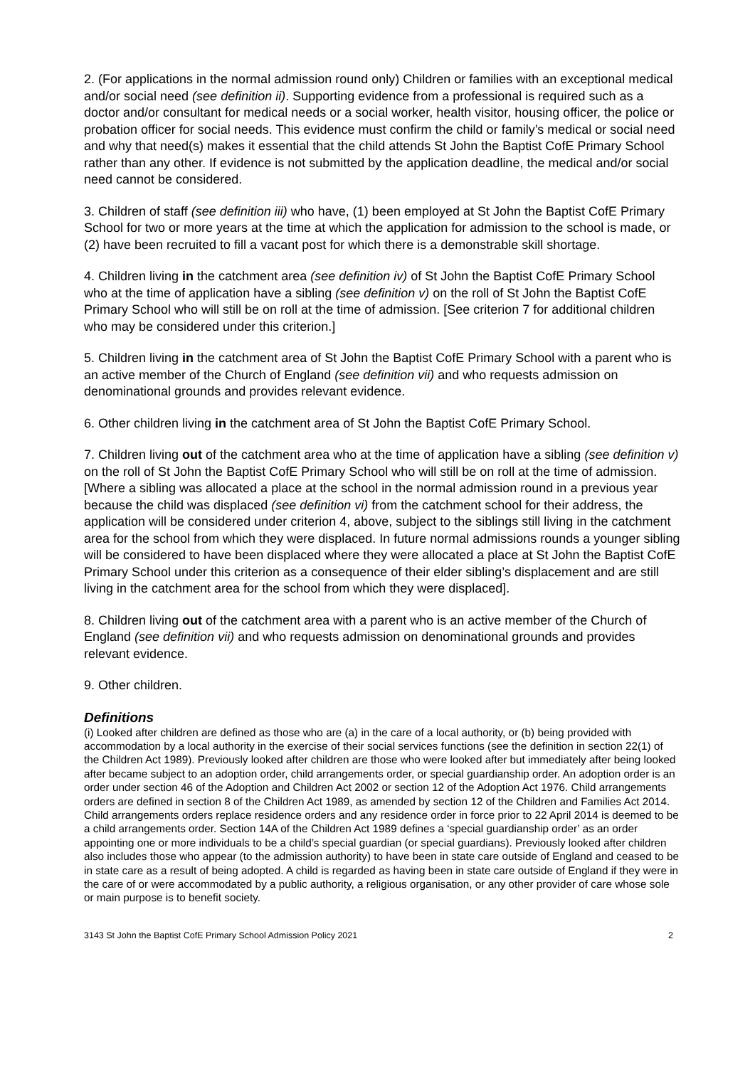2. (For applications in the normal admission round only) Children or families with an exceptional medical and/or social need (see definition ii). Supporting evidence from a professional is required such as a doctor and/or consultant for medical needs or a social worker, health visitor, housing officer, the police or probation officer for social needs. This evidence must confirm the child or family’s medical or social need and why that need(s) makes it essential that the child attends St John the Baptist CofE Primary School rather than any other. If evidence is not submitted by the application deadline, the medical and/or social need cannot be considered.
3. Children of staff (see definition iii) who have, (1) been employed at St John the Baptist CofE Primary School for two or more years at the time at which the application for admission to the school is made, or (2) have been recruited to fill a vacant post for which there is a demonstrable skill shortage.
4. Children living in the catchment area (see definition iv) of St John the Baptist CofE Primary School who at the time of application have a sibling (see definition v) on the roll of St John the Baptist CofE Primary School who will still be on roll at the time of admission. [See criterion 7 for additional children who may be considered under this criterion.]
5. Children living in the catchment area of St John the Baptist CofE Primary School with a parent who is an active member of the Church of England (see definition vii) and who requests admission on denominational grounds and provides relevant evidence.
6. Other children living in the catchment area of St John the Baptist CofE Primary School.
7. Children living out of the catchment area who at the time of application have a sibling (see definition v) on the roll of St John the Baptist CofE Primary School who will still be on roll at the time of admission. [Where a sibling was allocated a place at the school in the normal admission round in a previous year because the child was displaced (see definition vi) from the catchment school for their address, the application will be considered under criterion 4, above, subject to the siblings still living in the catchment area for the school from which they were displaced. In future normal admissions rounds a younger sibling will be considered to have been displaced where they were allocated a place at St John the Baptist CofE Primary School under this criterion as a consequence of their elder sibling’s displacement and are still living in the catchment area for the school from which they were displaced].
8. Children living out of the catchment area with a parent who is an active member of the Church of England (see definition vii) and who requests admission on denominational grounds and provides relevant evidence.
9. Other children.
Definitions
(i) Looked after children are defined as those who are (a) in the care of a local authority, or (b) being provided with accommodation by a local authority in the exercise of their social services functions (see the definition in section 22(1) of the Children Act 1989). Previously looked after children are those who were looked after but immediately after being looked after became subject to an adoption order, child arrangements order, or special guardianship order. An adoption order is an order under section 46 of the Adoption and Children Act 2002 or section 12 of the Adoption Act 1976. Child arrangements orders are defined in section 8 of the Children Act 1989, as amended by section 12 of the Children and Families Act 2014. Child arrangements orders replace residence orders and any residence order in force prior to 22 April 2014 is deemed to be a child arrangements order. Section 14A of the Children Act 1989 defines a ‘special guardianship order’ as an order appointing one or more individuals to be a child’s special guardian (or special guardians). Previously looked after children also includes those who appear (to the admission authority) to have been in state care outside of England and ceased to be in state care as a result of being adopted. A child is regarded as having been in state care outside of England if they were in the care of or were accommodated by a public authority, a religious organisation, or any other provider of care whose sole or main purpose is to benefit society.
3143 St John the Baptist CofE Primary School Admission Policy 2021 2